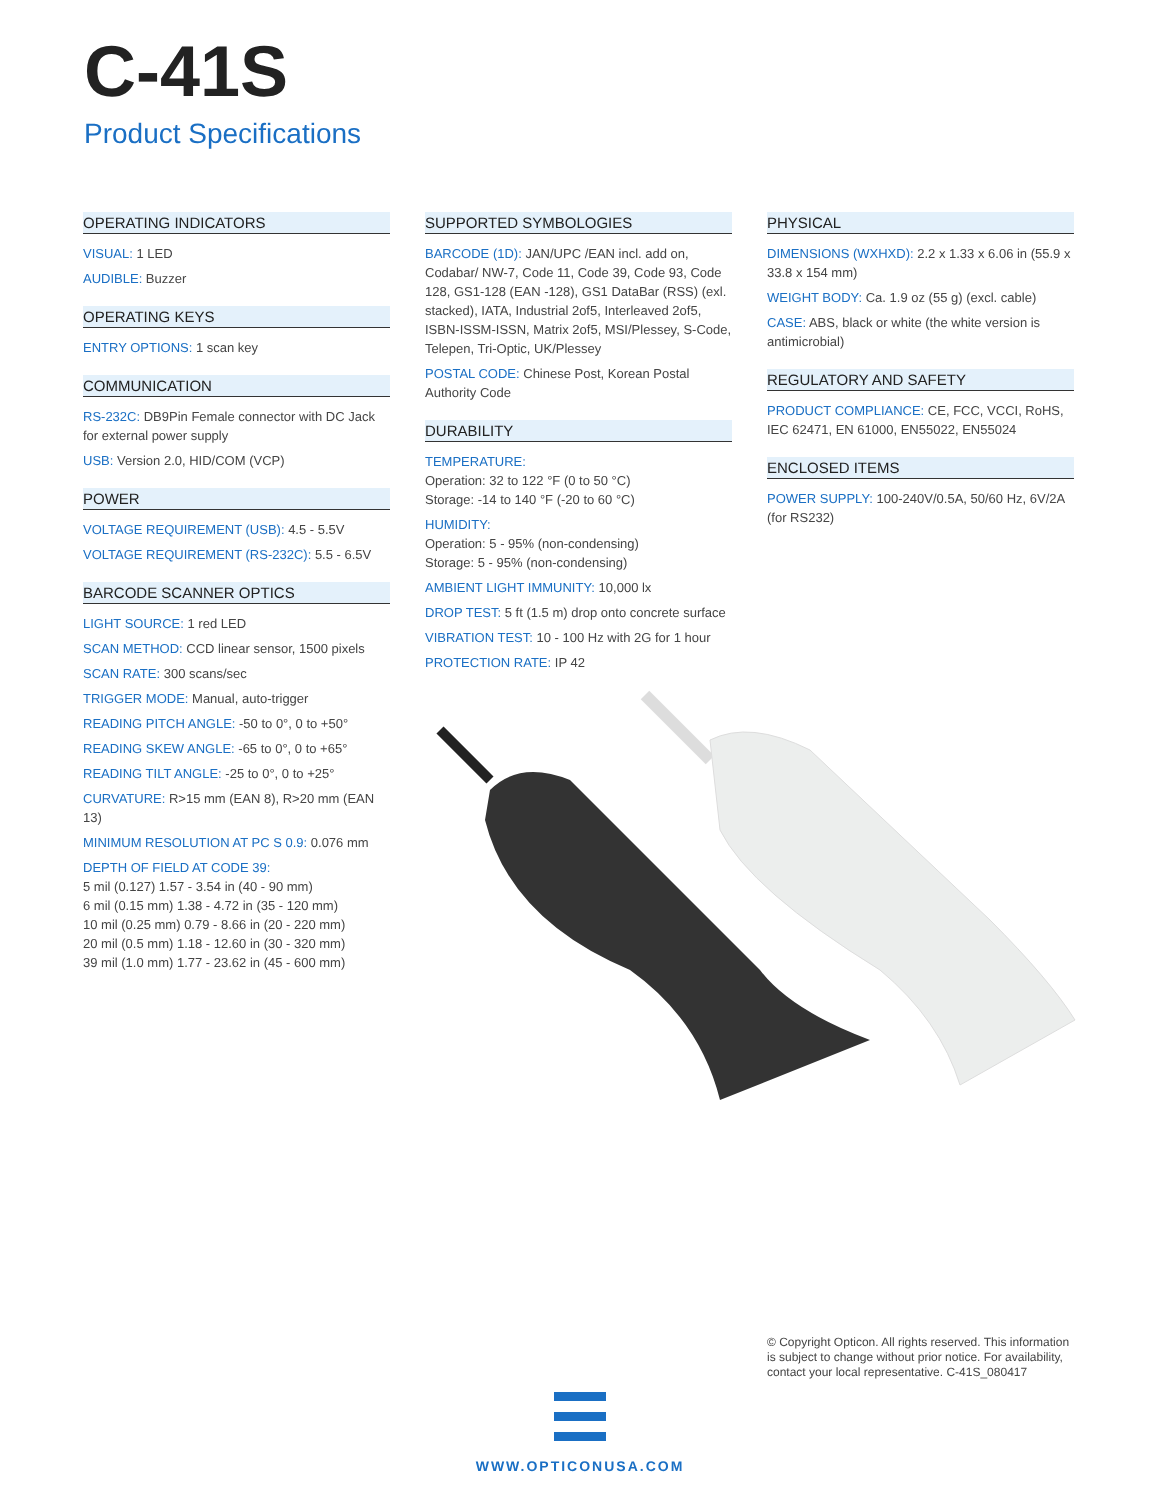C-41S
Product Specifications
OPERATING INDICATORS
VISUAL: 1 LED
AUDIBLE: Buzzer
OPERATING KEYS
ENTRY OPTIONS: 1 scan key
COMMUNICATION
RS-232C: DB9Pin Female connector with DC Jack for external power supply
USB: Version 2.0, HID/COM (VCP)
POWER
VOLTAGE REQUIREMENT (USB): 4.5 - 5.5V
VOLTAGE REQUIREMENT (RS-232C): 5.5 - 6.5V
BARCODE SCANNER OPTICS
LIGHT SOURCE: 1 red LED
SCAN METHOD: CCD linear sensor, 1500 pixels
SCAN RATE: 300 scans/sec
TRIGGER MODE: Manual, auto-trigger
READING PITCH ANGLE: -50 to 0°, 0 to +50°
READING SKEW ANGLE: -65 to 0°, 0 to +65°
READING TILT ANGLE: -25 to 0°, 0 to +25°
CURVATURE: R>15 mm (EAN 8), R>20 mm (EAN 13)
MINIMUM RESOLUTION AT PC S 0.9: 0.076 mm
DEPTH OF FIELD AT CODE 39:
5 mil (0.127) 1.57 - 3.54 in (40 - 90 mm)
6 mil (0.15 mm) 1.38 - 4.72 in (35 - 120 mm)
10 mil (0.25 mm) 0.79 - 8.66 in (20 - 220 mm)
20 mil (0.5 mm) 1.18 - 12.60 in (30 - 320 mm)
39 mil (1.0 mm) 1.77 - 23.62 in (45 - 600 mm)
SUPPORTED SYMBOLOGIES
BARCODE (1D): JAN/UPC /EAN incl. add on, Codabar/ NW-7, Code 11, Code 39, Code 93, Code 128, GS1-128 (EAN -128), GS1 DataBar (RSS) (exl. stacked), IATA, Industrial 2of5, Interleaved 2of5, ISBN-ISSM-ISSN, Matrix 2of5, MSI/Plessey, S-Code, Telepen, Tri-Optic, UK/Plessey
POSTAL CODE: Chinese Post, Korean Postal Authority Code
DURABILITY
TEMPERATURE:
Operation: 32 to 122 °F (0 to 50 °C)
Storage: -14 to 140 °F (-20 to 60 °C)
HUMIDITY:
Operation: 5 - 95% (non-condensing)
Storage: 5 - 95% (non-condensing)
AMBIENT LIGHT IMMUNITY: 10,000 lx
DROP TEST: 5 ft (1.5 m) drop onto concrete surface
VIBRATION TEST: 10 - 100 Hz with 2G for 1 hour
PROTECTION RATE: IP 42
PHYSICAL
DIMENSIONS (WXHXD): 2.2 x 1.33 x 6.06 in (55.9 x 33.8 x 154 mm)
WEIGHT BODY: Ca. 1.9 oz (55 g) (excl. cable)
CASE: ABS, black or white (the white version is antimicrobial)
REGULATORY AND SAFETY
PRODUCT COMPLIANCE: CE, FCC, VCCI, RoHS, IEC 62471, EN 61000, EN55022, EN55024
ENCLOSED ITEMS
POWER SUPPLY: 100-240V/0.5A, 50/60 Hz, 6V/2A (for RS232)
© Copyright Opticon. All rights reserved. This information is subject to change without prior notice. For availability, contact your local representative. C-41S_080417
WWW.OPTICONUSA.COM